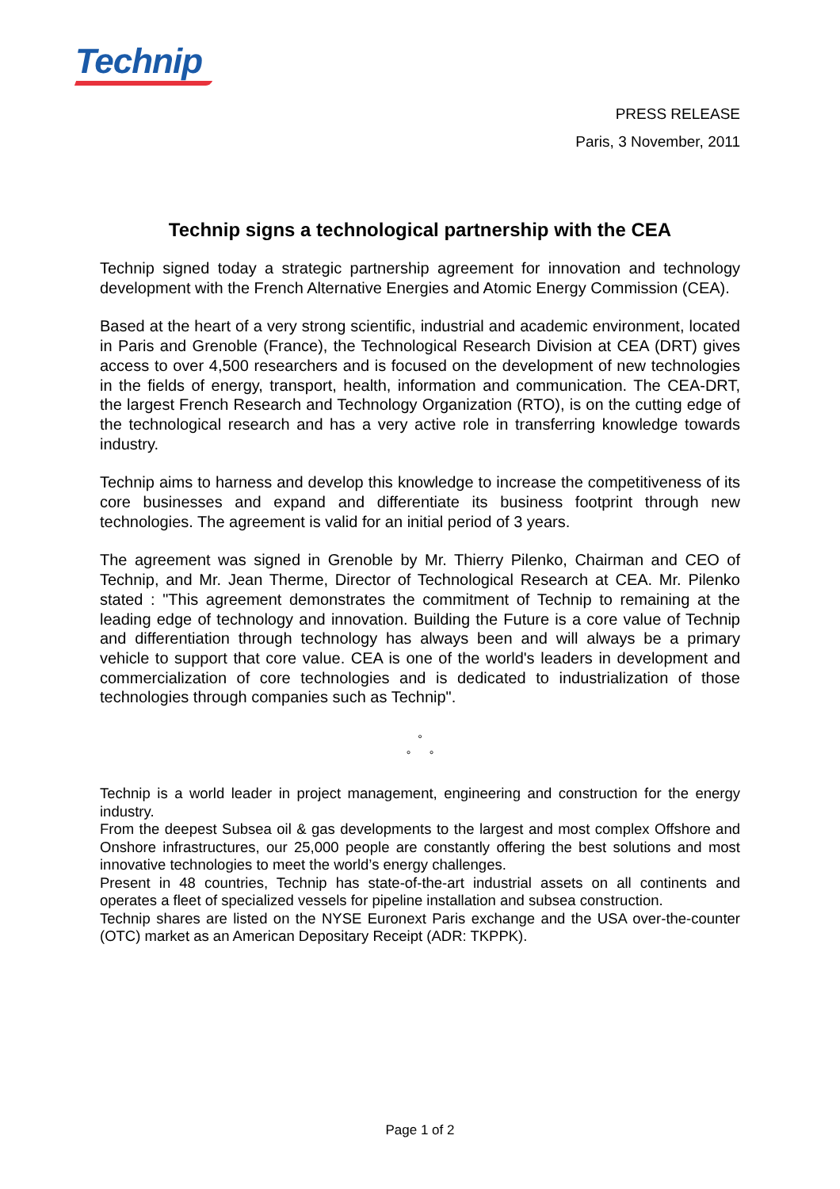Technip
PRESS RELEASE
Paris, 3 November, 2011
Technip signs a technological partnership with the CEA
Technip signed today a strategic partnership agreement for innovation and technology development with the French Alternative Energies and Atomic Energy Commission (CEA).
Based at the heart of a very strong scientific, industrial and academic environment, located in Paris and Grenoble (France), the Technological Research Division at CEA (DRT) gives access to over 4,500 researchers and is focused on the development of new technologies in the fields of energy, transport, health, information and communication. The CEA-DRT, the largest French Research and Technology Organization (RTO), is on the cutting edge of the technological research and has a very active role in transferring knowledge towards industry.
Technip aims to harness and develop this knowledge to increase the competitiveness of its core businesses and expand and differentiate its business footprint through new technologies. The agreement is valid for an initial period of 3 years.
The agreement was signed in Grenoble by Mr. Thierry Pilenko, Chairman and CEO of Technip, and Mr. Jean Therme, Director of Technological Research at CEA. Mr. Pilenko stated : "This agreement demonstrates the commitment of Technip to remaining at the leading edge of technology and innovation. Building the Future is a core value of Technip and differentiation through technology has always been and will always be a primary vehicle to support that core value. CEA is one of the world's leaders in development and commercialization of core technologies and is dedicated to industrialization of those technologies through companies such as Technip".
°
° °
Technip is a world leader in project management, engineering and construction for the energy industry.
From the deepest Subsea oil & gas developments to the largest and most complex Offshore and Onshore infrastructures, our 25,000 people are constantly offering the best solutions and most innovative technologies to meet the world’s energy challenges.
Present in 48 countries, Technip has state-of-the-art industrial assets on all continents and operates a fleet of specialized vessels for pipeline installation and subsea construction.
Technip shares are listed on the NYSE Euronext Paris exchange and the USA over-the-counter (OTC) market as an American Depositary Receipt (ADR: TKPPK).
Page 1 of 2